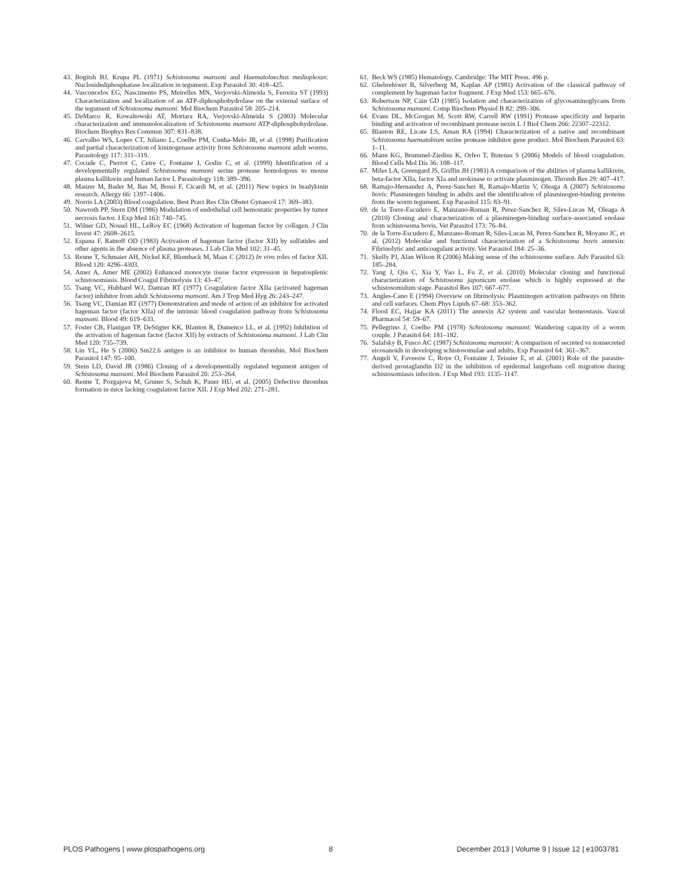43. Bogitsh BJ, Krupa PL (1971) Schistosoma mansoni and Haematoloechus medioplexus: Nuclosidediphosphatase localization in tegument. Exp Parasitol 30: 418–425.
44. Vasconcelos EG, Nascimento PS, Meirelles MN, Verjovski-Almeida S, Ferreira ST (1993) Characterization and localization of an ATP-diphosphohydrolase on the external surface of the tegument of Schistosoma mansoni. Mol Biochem Parasitol 58: 205–214.
45. DeMarco R, Kowaltowski AT, Mortara RA, Verjovski-Almeida S (2003) Molecular characterization and immunolocalization of Schistosoma mansoni ATP-diphosphohydrolase. Biochem Biophys Res Commun 307: 831–838.
46. Carvalho WS, Lopes CT, Juliano L, Coelho PM, Cunha-Melo JR, et al. (1998) Purification and partial characterization of kininogenase activity from Schistosoma mansoni adult worms. Parasitology 117: 311–319.
47. Cocude C, Pierrot C, Cetre C, Fontaine J, Godin C, et al. (1999) Identification of a developmentally regulated Schistosoma mansoni serine protease homologous to mouse plasma kallikrein and human factor I. Parasitology 118: 389–396.
48. Maurer M, Bader M, Bas M, Bossi F, Cicardi M, et al. (2011) New topics in bradykinin research. Allergy 66: 1397–1406.
49. Norris LA (2003) Blood coagulation. Best Pract Res Clin Obstet Gynaecol 17: 369–383.
50. Nawroth PP, Stern DM (1986) Modulation of endothelial cell hemostatic properties by tumor necrosis factor. J Exp Med 163: 740–745.
51. Wilner GD, Nossel HL, LeRoy EC (1968) Activation of hageman factor by collagen. J Clin Invest 47: 2608–2615.
52. Espana F, Ratnoff OD (1983) Activation of hageman factor (factor XII) by sulfatides and other agents in the absence of plasma proteases. J Lab Clin Med 102: 31–45.
53. Renne T, Schmaier AH, Nickel KF, Blomback M, Maas C (2012) In vivo roles of factor XII. Blood 120: 4296–4303.
54. Amer A, Amer ME (2002) Enhanced monocyte tissue factor expression in hepatosplenic schistosomiasis. Blood Coagul Fibrinolysis 13: 43–47.
55. Tsang VC, Hubbard WJ, Damian RT (1977) Coagulation factor XIIa (activated hageman factor) inhibitor from adult Schistosoma mansoni. Am J Trop Med Hyg 26: 243–247.
56. Tsang VC, Damian RT (1977) Demonstration and mode of action of an inhibitor for activated hageman factor (factor XIIa) of the intrinsic blood coagulation pathway from Schistosoma mansoni. Blood 49: 619–633.
57. Foster CB, Flanigan TP, DeStigter KK, Blanton R, Dumenco LL, et al. (1992) Inhibition of the activation of hageman factor (factor XII) by extracts of Schistosoma mansoni. J Lab Clin Med 120: 735–739.
58. Lin YL, He S (2006) Sm22.6 antigen is an inhibitor to human thrombin. Mol Biochem Parasitol 147: 95–100.
59. Stein LD, David JR (1986) Cloning of a developmentally regulated tegument antigen of Schistosoma mansoni. Mol Biochem Parasitol 20: 253–264.
60. Renne T, Pozgajova M, Gruner S, Schuh K, Pauer HU, et al. (2005) Defective thrombus formation in mice lacking coagulation factor XII. J Exp Med 202: 271–281.
61. Beck WS (1985) Hematology. Cambridge: The MIT Press. 496 p.
62. Ghebrehiwet B, Silverberg M, Kaplan AP (1981) Activation of the classical pathway of complement by hageman factor fragment. J Exp Med 153: 665–676.
63. Robertson NP, Cain GD (1985) Isolation and characterization of glycosaminoglycans from Schistosoma mansoni. Comp Biochem Physiol B 82: 299–306.
64. Evans DL, McGrogan M, Scott RW, Carrell RW (1991) Protease specificity and heparin binding and activation of recombinant protease nexin I. J Biol Chem 266: 22307–22312.
65. Blanton RE, Licate LS, Aman RA (1994) Characterization of a native and recombinant Schistosoma haematobium serine protease inhibitor gene product. Mol Biochem Parasitol 63: 1–11.
66. Mann KG, Brummel-Ziedins K, Orfeo T, Butenas S (2006) Models of blood coagulation. Blood Cells Mol Dis 36: 108–117.
67. Miles LA, Greengard JS, Griffin JH (1983) A comparison of the abilities of plasma kallikrein, beta-factor XIIa, factor XIa and urokinase to activate plasminogen. Thromb Res 29: 407–417.
68. Ramajo-Hernandez A, Perez-Sanchez R, Ramajo-Martin V, Oleaga A (2007) Schistosoma bovis: Plasminogen binding in adults and the identification of plasminogen-binding proteins from the worm tegument. Exp Parasitol 115: 83–91.
69. de la Torre-Escudero E, Manzano-Roman R, Perez-Sanchez R, Siles-Lucas M, Oleaga A (2010) Cloning and characterization of a plasminogen-binding surface-associated enolase from schistosoma bovis. Vet Parasitol 173: 76–84.
70. de la Torre-Escudero E, Manzano-Roman R, Siles-Lucas M, Perez-Sanchez R, Moyano JC, et al. (2012) Molecular and functional characterization of a Schistosoma bovis annexin: Fibrinolytic and anticoagulant activity. Vet Parasitol 184: 25–36.
71. Skelly PJ, Alan Wilson R (2006) Making sense of the schistosome surface. Adv Parasitol 63: 185–284.
72. Yang J, Qiu C, Xia Y, Yao L, Fu Z, et al. (2010) Molecular cloning and functional characterization of Schistosoma japonicum enolase which is highly expressed at the schistosomulum stage. Parasitol Res 107: 667–677.
73. Angles-Cano E (1994) Overview on fibrinolysis: Plasminogen activation pathways on fibrin and cell surfaces. Chem Phys Lipids 67–68: 353–362.
74. Flood EC, Hajjar KA (2011) The annexin A2 system and vascular homeostasis. Vascul Pharmacol 54: 59–67.
75. Pellegrino J, Coelho PM (1978) Schistosoma mansoni: Wandering capacity of a worm couple. J Parasitol 64: 181–182.
76. Salafsky B, Fusco AC (1987) Schistosoma mansoni: A comparison of secreted vs nonsecreted eicosanoids in developing schistosomulae and adults. Exp Parasitol 64: 361–367.
77. Angeli V, Faveeuw C, Roye O, Fontaine J, Teissier E, et al. (2001) Role of the parasite-derived prostaglandin D2 in the inhibition of epidermal langerhans cell migration during schistosomiasis infection. J Exp Med 193: 1135–1147.
PLOS Pathogens | www.plospathogens.org 8 December 2013 | Volume 9 | Issue 12 | e1003781